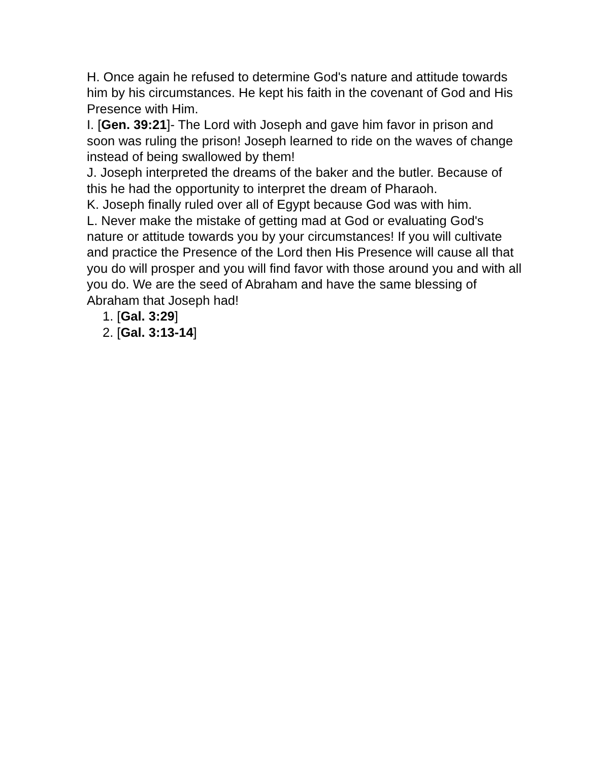H. Once again he refused to determine God's nature and attitude towards him by his circumstances. He kept his faith in the covenant of God and His Presence with Him.
I. [Gen. 39:21]- The Lord with Joseph and gave him favor in prison and soon was ruling the prison! Joseph learned to ride on the waves of change instead of being swallowed by them!
J. Joseph interpreted the dreams of the baker and the butler. Because of this he had the opportunity to interpret the dream of Pharaoh.
K. Joseph finally ruled over all of Egypt because God was with him.
L. Never make the mistake of getting mad at God or evaluating God's nature or attitude towards you by your circumstances! If you will cultivate and practice the Presence of the Lord then His Presence will cause all that you do will prosper and you will find favor with those around you and with all you do. We are the seed of Abraham and have the same blessing of Abraham that Joseph had!
1. [Gal. 3:29]
2. [Gal. 3:13-14]